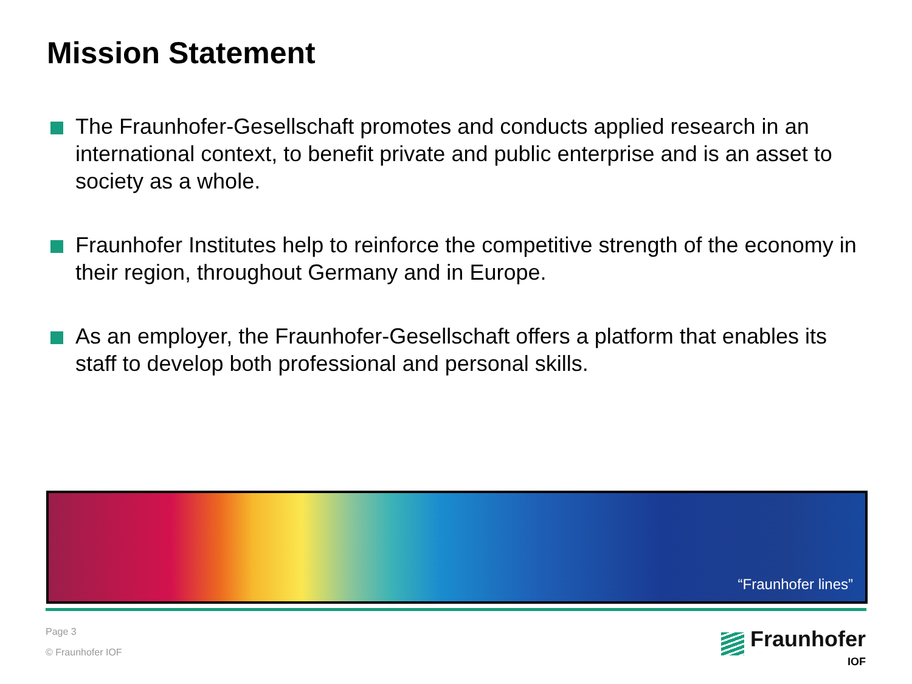Mission Statement
The Fraunhofer-Gesellschaft promotes and conducts applied research in an international context, to benefit private and public enterprise and is an asset to society as a whole.
Fraunhofer Institutes help to reinforce the competitive strength of the economy in their region, throughout Germany and in Europe.
As an employer, the Fraunhofer-Gesellschaft offers a platform that enables its staff to develop both professional and personal skills.
“Fraunhofer lines”
Page 3
© Fraunhofer IOF
Fraunhofer
IOF